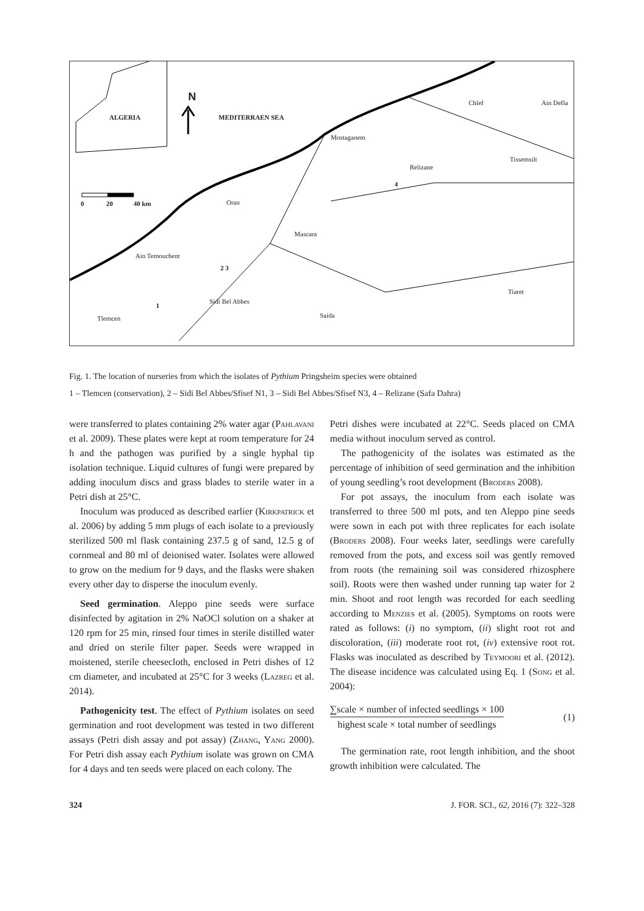N
ALGERIA MEDITERRAEN SEA
0 20 40 km
Chlef Ain Defla
Mostaganem
Tissemsilt
Relizane
4
Oran
Mascara
Ain Temouchent
2 3
Tiaret
Sidi Bel Abbes
1
Saida Tlemcen
Fig. 1. The location of nurseries from which the isolates of Pythium Pringsheim species were obtained
1 – Tlemcen (conservation), 2 – Sidi Bel Abbes/Sfisef N1, 3 – Sidi Bel Abbes/Sfisef N3, 4 – Relizane (Safa Dahra)
were transferred to plates containing 2% water agar (Pahlavani et al. 2009). These plates were kept at room temperature for 24 h and the pathogen was purified by a single hyphal tip isolation technique. Liquid cultures of fungi were prepared by adding inoculum discs and grass blades to sterile water in a Petri dish at 25°C.
Inoculum was produced as described earlier (Kirkpatrick et al. 2006) by adding 5 mm plugs of each isolate to a previously sterilized 500 ml flask containing 237.5 g of sand, 12.5 g of cornmeal and 80 ml of deionised water. Isolates were allowed to grow on the medium for 9 days, and the flasks were shaken every other day to disperse the inoculum evenly.
Seed germination. Aleppo pine seeds were surface disinfected by agitation in 2% NaOCl solution on a shaker at 120 rpm for 25 min, rinsed four times in sterile distilled water and dried on sterile filter paper. Seeds were wrapped in moistened, sterile cheesecloth, enclosed in Petri dishes of 12 cm diameter, and incubated at 25°C for 3 weeks (Lazreg et al. 2014).
Pathogenicity test. The effect of Pythium isolates on seed germination and root development was tested in two different assays (Petri dish assay and pot assay) (Zhang, Yang 2000). For Petri dish assay each Pythium isolate was grown on CMA for 4 days and ten seeds were placed on each colony. The
Petri dishes were incubated at 22°C. Seeds placed on CMA media without inoculum served as control.
The pathogenicity of the isolates was estimated as the percentage of inhibition of seed germination and the inhibition of young seedling’s root development (Broders 2008).
For pot assays, the inoculum from each isolate was transferred to three 500 ml pots, and ten Aleppo pine seeds were sown in each pot with three replicates for each isolate (Broders 2008). Four weeks later, seedlings were carefully removed from the pots, and excess soil was gently removed from roots (the remaining soil was considered rhizosphere soil). Roots were then washed under running tap water for 2 min. Shoot and root length was recorded for each seedling according to Menzies et al. (2005). Symptoms on roots were rated as follows: (i) no symptom, (ii) slight root rot and discoloration, (iii) moderate root rot, (iv) extensive root rot. Flasks was inoculated as described by Teymoori et al. (2012). The disease incidence was calculated using Eq. 1 (Song et al. 2004):
∑scale × number of infected seedlings × 100
highest scale × total number of seedlings
(1)
The germination rate, root length inhibition, and the shoot growth inhibition were calculated. The
324 J. FOR. SCI., 62, 2016 (7): 322–328